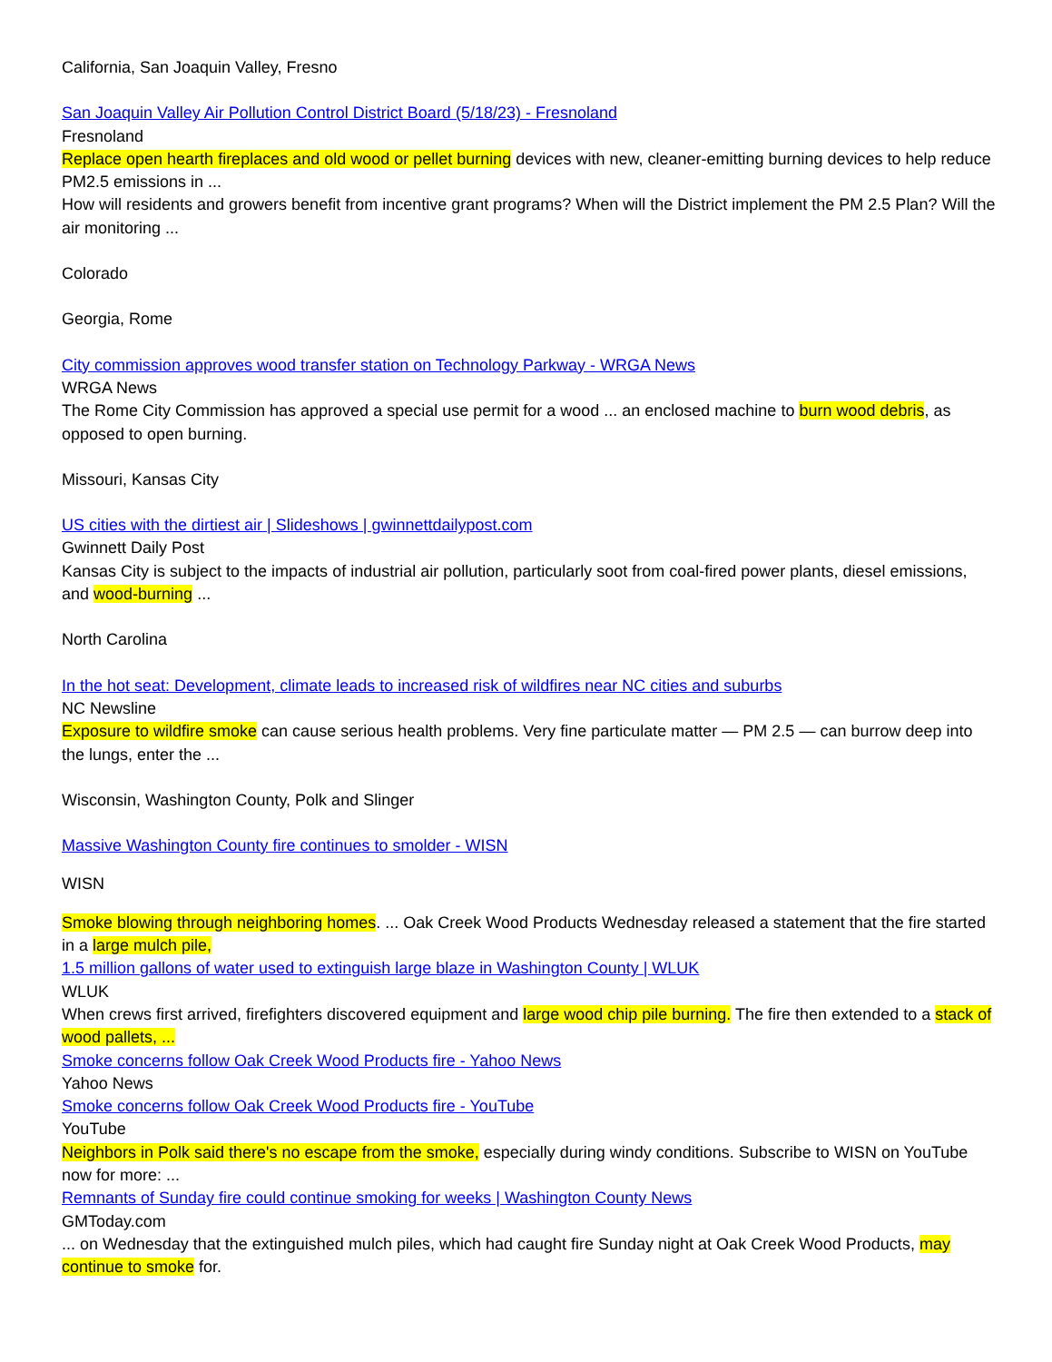California, San Joaquin Valley, Fresno
San Joaquin Valley Air Pollution Control District Board (5/18/23) - Fresnoland
Fresnoland
Replace open hearth fireplaces and old wood or pellet burning devices with new, cleaner-emitting burning devices to help reduce PM2.5 emissions in ...
How will residents and growers benefit from incentive grant programs? When will the District implement the PM 2.5 Plan? Will the air monitoring ...
Colorado
Georgia, Rome
City commission approves wood transfer station on Technology Parkway - WRGA News
WRGA News
The Rome City Commission has approved a special use permit for a wood ... an enclosed machine to burn wood debris, as opposed to open burning.
Missouri, Kansas City
US cities with the dirtiest air | Slideshows | gwinnettdailypost.com
Gwinnett Daily Post
Kansas City is subject to the impacts of industrial air pollution, particularly soot from coal-fired power plants, diesel emissions, and wood-burning ...
North Carolina
In the hot seat: Development, climate leads to increased risk of wildfires near NC cities and suburbs
NC Newsline
Exposure to wildfire smoke can cause serious health problems. Very fine particulate matter — PM 2.5 — can burrow deep into the lungs, enter the ...
Wisconsin, Washington County, Polk and Slinger
Massive Washington County fire continues to smolder - WISN
WISN
Smoke blowing through neighboring homes. ... Oak Creek Wood Products Wednesday released a statement that the fire started in a large mulch pile,
1.5 million gallons of water used to extinguish large blaze in Washington County | WLUK
WLUK
When crews first arrived, firefighters discovered equipment and large wood chip pile burning. The fire then extended to a stack of wood pallets, ...
Smoke concerns follow Oak Creek Wood Products fire - Yahoo News
Yahoo News
Smoke concerns follow Oak Creek Wood Products fire - YouTube
YouTube
Neighbors in Polk said there's no escape from the smoke, especially during windy conditions. Subscribe to WISN on YouTube now for more: ...
Remnants of Sunday fire could continue smoking for weeks | Washington County News
GMToday.com
... on Wednesday that the extinguished mulch piles, which had caught fire Sunday night at Oak Creek Wood Products, may continue to smoke for.